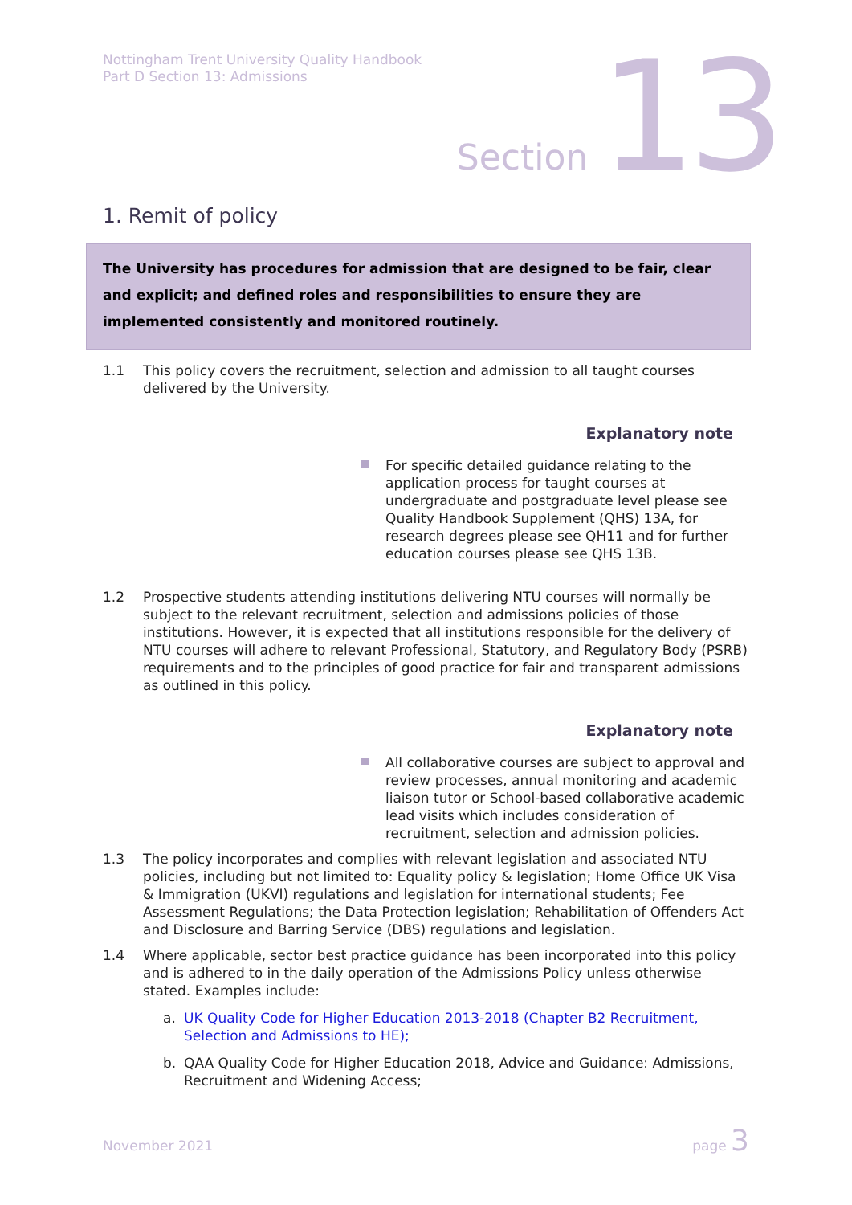Nottingham Trent University Quality Handbook
Part D Section 13: Admissions
Section 13
1. Remit of policy
The University has procedures for admission that are designed to be fair, clear and explicit; and defined roles and responsibilities to ensure they are implemented consistently and monitored routinely.
1.1 This policy covers the recruitment, selection and admission to all taught courses delivered by the University.
Explanatory note
For specific detailed guidance relating to the application process for taught courses at undergraduate and postgraduate level please see Quality Handbook Supplement (QHS) 13A, for research degrees please see QH11 and for further education courses please see QHS 13B.
1.2 Prospective students attending institutions delivering NTU courses will normally be subject to the relevant recruitment, selection and admissions policies of those institutions. However, it is expected that all institutions responsible for the delivery of NTU courses will adhere to relevant Professional, Statutory, and Regulatory Body (PSRB) requirements and to the principles of good practice for fair and transparent admissions as outlined in this policy.
Explanatory note
All collaborative courses are subject to approval and review processes, annual monitoring and academic liaison tutor or School-based collaborative academic lead visits which includes consideration of recruitment, selection and admission policies.
1.3 The policy incorporates and complies with relevant legislation and associated NTU policies, including but not limited to: Equality policy & legislation; Home Office UK Visa & Immigration (UKVI) regulations and legislation for international students; Fee Assessment Regulations; the Data Protection legislation; Rehabilitation of Offenders Act and Disclosure and Barring Service (DBS) regulations and legislation.
1.4 Where applicable, sector best practice guidance has been incorporated into this policy and is adhered to in the daily operation of the Admissions Policy unless otherwise stated. Examples include:
a. UK Quality Code for Higher Education 2013-2018 (Chapter B2 Recruitment, Selection and Admissions to HE);
b. QAA Quality Code for Higher Education 2018, Advice and Guidance: Admissions, Recruitment and Widening Access;
November 2021 page 3